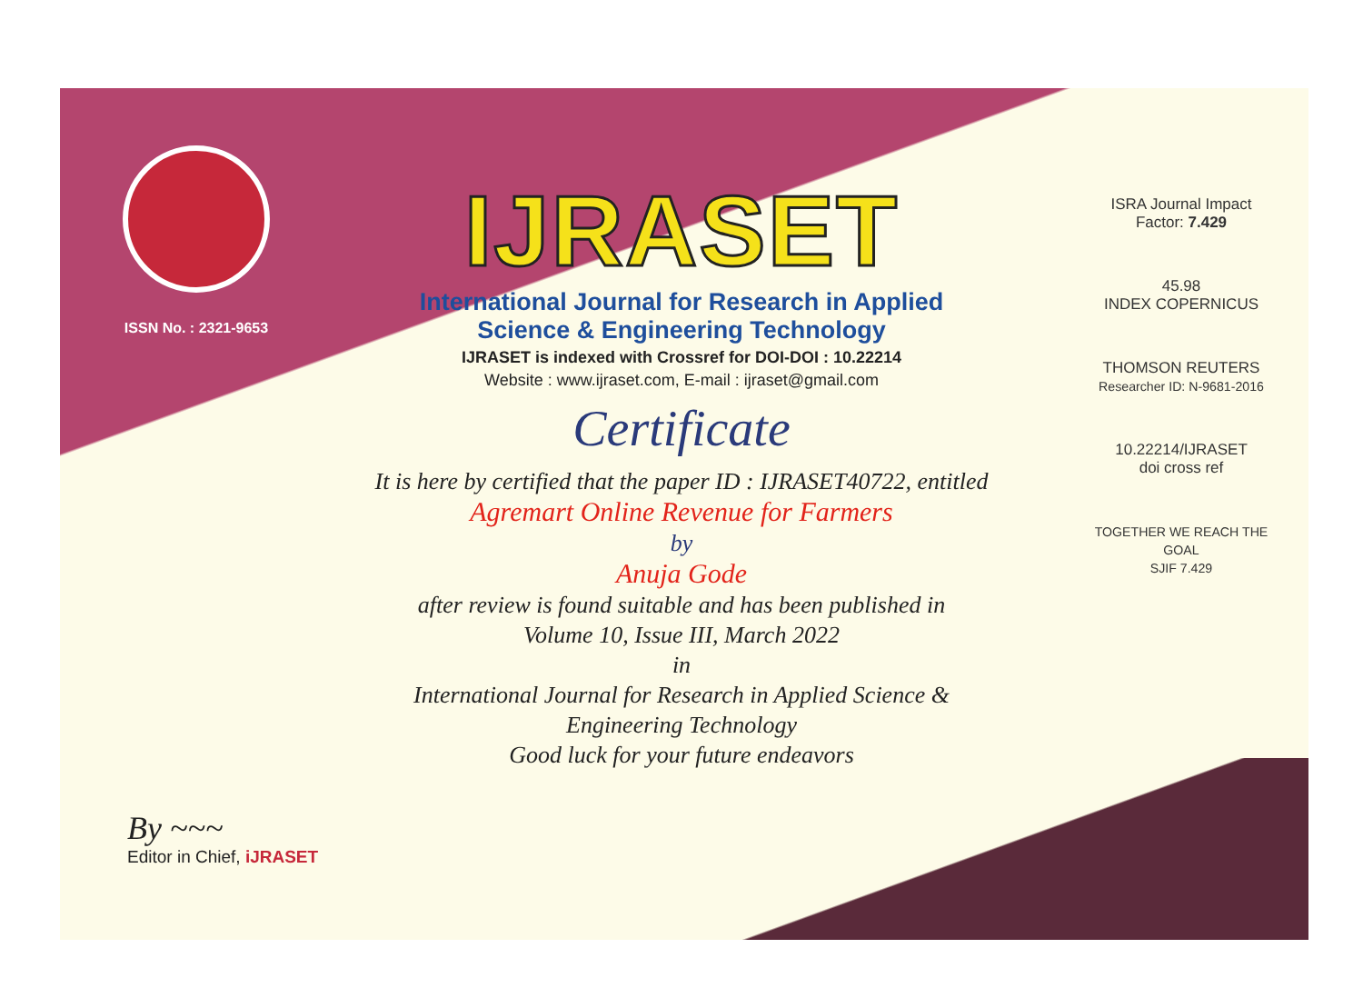ISSN No. : 2321-9653
IJRASET
International Journal for Research in Applied
Science & Engineering Technology
IJRASET is indexed with Crossref for DOI-DOI : 10.22214
Website : www.ijraset.com, E-mail : ijraset@gmail.com
Certificate
It is here by certified that the paper ID : IJRASET40722, entitled
Agremart Online Revenue for Farmers
by
Anuja Gode
after review is found suitable and has been published in
Volume 10, Issue III, March 2022
in
International Journal for Research in Applied Science &
Engineering Technology
Good luck for your future endeavors
ISRA Journal Impact
Factor: 7.429
45.98
INDEX COPERNICUS
THOMSON REUTERS
Researcher ID: N-9681-2016
10.22214/IJRASET
doi cross ref
TOGETHER WE REACH THE GOAL
SJIF 7.429
By ~~~
Editor in Chief, iJRASET